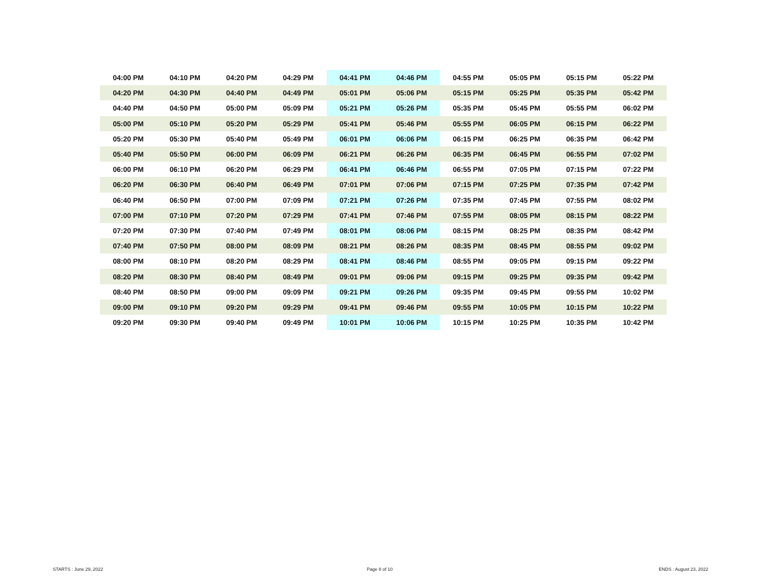| 04:00 PM | 04:10 PM | 04:20 PM | 04:29 PM | 04:41 PM | 04:46 PM | 04:55 PM | 05:05 PM | 05:15 PM | 05:22 PM |
| 04:20 PM | 04:30 PM | 04:40 PM | 04:49 PM | 05:01 PM | 05:06 PM | 05:15 PM | 05:25 PM | 05:35 PM | 05:42 PM |
| 04:40 PM | 04:50 PM | 05:00 PM | 05:09 PM | 05:21 PM | 05:26 PM | 05:35 PM | 05:45 PM | 05:55 PM | 06:02 PM |
| 05:00 PM | 05:10 PM | 05:20 PM | 05:29 PM | 05:41 PM | 05:46 PM | 05:55 PM | 06:05 PM | 06:15 PM | 06:22 PM |
| 05:20 PM | 05:30 PM | 05:40 PM | 05:49 PM | 06:01 PM | 06:06 PM | 06:15 PM | 06:25 PM | 06:35 PM | 06:42 PM |
| 05:40 PM | 05:50 PM | 06:00 PM | 06:09 PM | 06:21 PM | 06:26 PM | 06:35 PM | 06:45 PM | 06:55 PM | 07:02 PM |
| 06:00 PM | 06:10 PM | 06:20 PM | 06:29 PM | 06:41 PM | 06:46 PM | 06:55 PM | 07:05 PM | 07:15 PM | 07:22 PM |
| 06:20 PM | 06:30 PM | 06:40 PM | 06:49 PM | 07:01 PM | 07:06 PM | 07:15 PM | 07:25 PM | 07:35 PM | 07:42 PM |
| 06:40 PM | 06:50 PM | 07:00 PM | 07:09 PM | 07:21 PM | 07:26 PM | 07:35 PM | 07:45 PM | 07:55 PM | 08:02 PM |
| 07:00 PM | 07:10 PM | 07:20 PM | 07:29 PM | 07:41 PM | 07:46 PM | 07:55 PM | 08:05 PM | 08:15 PM | 08:22 PM |
| 07:20 PM | 07:30 PM | 07:40 PM | 07:49 PM | 08:01 PM | 08:06 PM | 08:15 PM | 08:25 PM | 08:35 PM | 08:42 PM |
| 07:40 PM | 07:50 PM | 08:00 PM | 08:09 PM | 08:21 PM | 08:26 PM | 08:35 PM | 08:45 PM | 08:55 PM | 09:02 PM |
| 08:00 PM | 08:10 PM | 08:20 PM | 08:29 PM | 08:41 PM | 08:46 PM | 08:55 PM | 09:05 PM | 09:15 PM | 09:22 PM |
| 08:20 PM | 08:30 PM | 08:40 PM | 08:49 PM | 09:01 PM | 09:06 PM | 09:15 PM | 09:25 PM | 09:35 PM | 09:42 PM |
| 08:40 PM | 08:50 PM | 09:00 PM | 09:09 PM | 09:21 PM | 09:26 PM | 09:35 PM | 09:45 PM | 09:55 PM | 10:02 PM |
| 09:00 PM | 09:10 PM | 09:20 PM | 09:29 PM | 09:41 PM | 09:46 PM | 09:55 PM | 10:05 PM | 10:15 PM | 10:22 PM |
| 09:20 PM | 09:30 PM | 09:40 PM | 09:49 PM | 10:01 PM | 10:06 PM | 10:15 PM | 10:25 PM | 10:35 PM | 10:42 PM |
STARTS : June 29, 2022 Page 8 of 10 ENDS : August 23, 2022